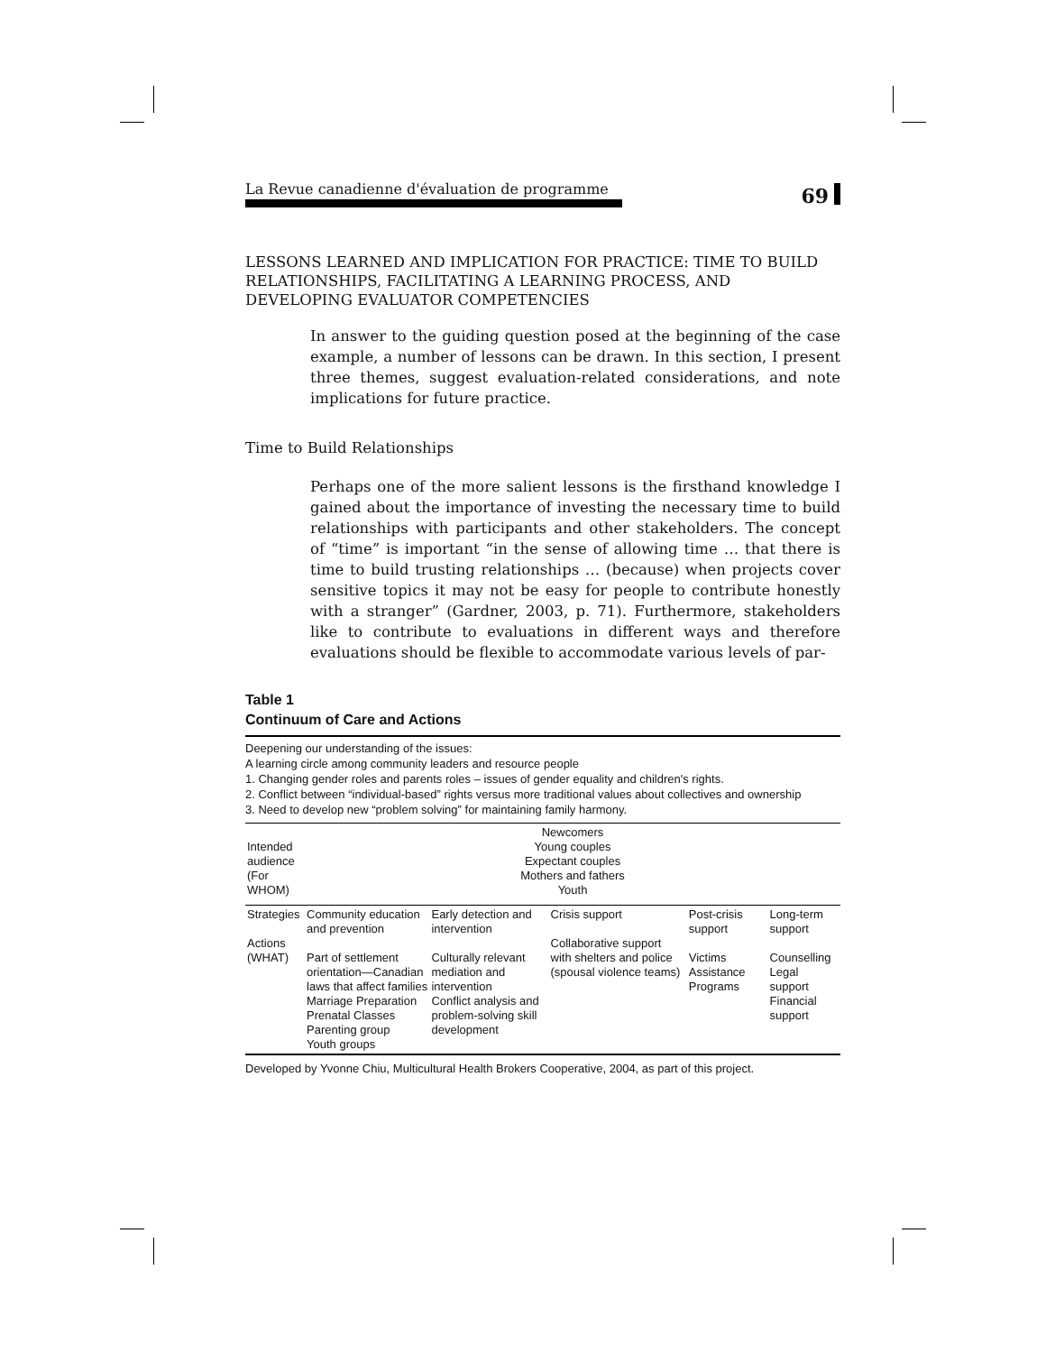La Revue canadienne d'évaluation de programme
69
LESSONS LEARNED AND IMPLICATION FOR PRACTICE: TIME TO BUILD RELATIONSHIPS, FACILITATING A LEARNING PROCESS, AND DEVELOPING EVALUATOR COMPETENCIES
In answer to the guiding question posed at the beginning of the case example, a number of lessons can be drawn. In this section, I present three themes, suggest evaluation-related considerations, and note implications for future practice.
Time to Build Relationships
Perhaps one of the more salient lessons is the firsthand knowledge I gained about the importance of investing the necessary time to build relationships with participants and other stakeholders. The concept of “time” is important “in the sense of allowing time … that there is time to build trusting relationships … (because) when projects cover sensitive topics it may not be easy for people to contribute honestly with a stranger” (Gardner, 2003, p. 71). Furthermore, stakeholders like to contribute to evaluations in different ways and therefore evaluations should be flexible to accommodate various levels of par-
Table 1
Continuum of Care and Actions
Deepening our understanding of the issues:
A learning circle among community leaders and resource people
1. Changing gender roles and parents roles – issues of gender equality and children's rights.
2. Conflict between “individual-based” rights versus more traditional values about collectives and ownership
3. Need to develop new “problem solving” for maintaining family harmony.
| Intended audience (For WHOM) | Newcomers Young couples Expectant couples Mothers and fathers Youth | | | | |
| Strategies Actions (WHAT) | Community education and prevention Part of settlement orientation—Canadian laws that affect families Marriage Preparation Prenatal Classes Parenting group Youth groups | Early detection and intervention Culturally relevant mediation and intervention Conflict analysis and problem-solving skill development | Crisis support Collaborative support with shelters and police (spousal violence teams) | Post-crisis support Victims Assistance Programs | Long-term support Counselling Legal support Financial support |
Developed by Yvonne Chiu, Multicultural Health Brokers Cooperative, 2004, as part of this project.